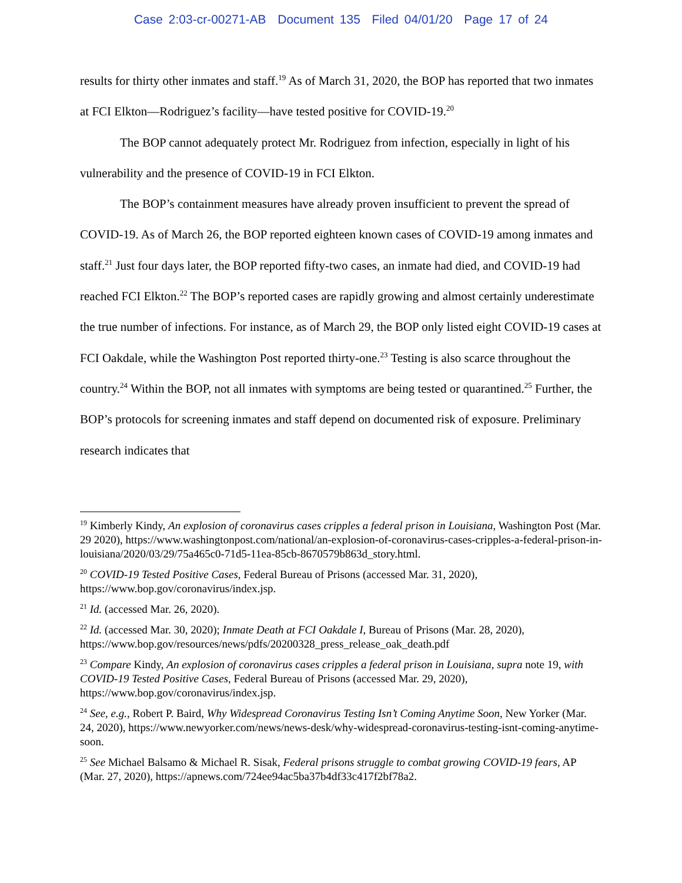Case 2:03-cr-00271-AB Document 135 Filed 04/01/20 Page 17 of 24
results for thirty other inmates and staff.<sup>19</sup> As of March 31, 2020, the BOP has reported that two inmates at FCI Elkton—Rodriguez’s facility—have tested positive for COVID-19.<sup>20</sup>
The BOP cannot adequately protect Mr. Rodriguez from infection, especially in light of his vulnerability and the presence of COVID-19 in FCI Elkton.
The BOP’s containment measures have already proven insufficient to prevent the spread of COVID-19. As of March 26, the BOP reported eighteen known cases of COVID-19 among inmates and staff.<sup>21</sup> Just four days later, the BOP reported fifty-two cases, an inmate had died, and COVID-19 had reached FCI Elkton.<sup>22</sup> The BOP’s reported cases are rapidly growing and almost certainly underestimate the true number of infections. For instance, as of March 29, the BOP only listed eight COVID-19 cases at FCI Oakdale, while the Washington Post reported thirty-one.<sup>23</sup> Testing is also scarce throughout the country.<sup>24</sup> Within the BOP, not all inmates with symptoms are being tested or quarantined.<sup>25</sup> Further, the BOP’s protocols for screening inmates and staff depend on documented risk of exposure. Preliminary research indicates that
<sup>19</sup> Kimberly Kindy, An explosion of coronavirus cases cripples a federal prison in Louisiana, Washington Post (Mar. 29 2020), https://www.washingtonpost.com/national/an-explosion-of-coronavirus-cases-cripples-a-federal-prison-in-louisiana/2020/03/29/75a465c0-71d5-11ea-85cb-8670579b863d_story.html.
<sup>20</sup> COVID-19 Tested Positive Cases, Federal Bureau of Prisons (accessed Mar. 31, 2020), https://www.bop.gov/coronavirus/index.jsp.
<sup>21</sup> Id. (accessed Mar. 26, 2020).
<sup>22</sup> Id. (accessed Mar. 30, 2020); Inmate Death at FCI Oakdale I, Bureau of Prisons (Mar. 28, 2020), https://www.bop.gov/resources/news/pdfs/20200328_press_release_oak_death.pdf
<sup>23</sup> Compare Kindy, An explosion of coronavirus cases cripples a federal prison in Louisiana, supra note 19, with COVID-19 Tested Positive Cases, Federal Bureau of Prisons (accessed Mar. 29, 2020), https://www.bop.gov/coronavirus/index.jsp.
<sup>24</sup> See, e.g., Robert P. Baird, Why Widespread Coronavirus Testing Isn’t Coming Anytime Soon, New Yorker (Mar. 24, 2020), https://www.newyorker.com/news/news-desk/why-widespread-coronavirus-testing-isnt-coming-anytime-soon.
<sup>25</sup> See Michael Balsamo & Michael R. Sisak, Federal prisons struggle to combat growing COVID-19 fears, AP (Mar. 27, 2020), https://apnews.com/724ee94ac5ba37b4df33c417f2bf78a2.